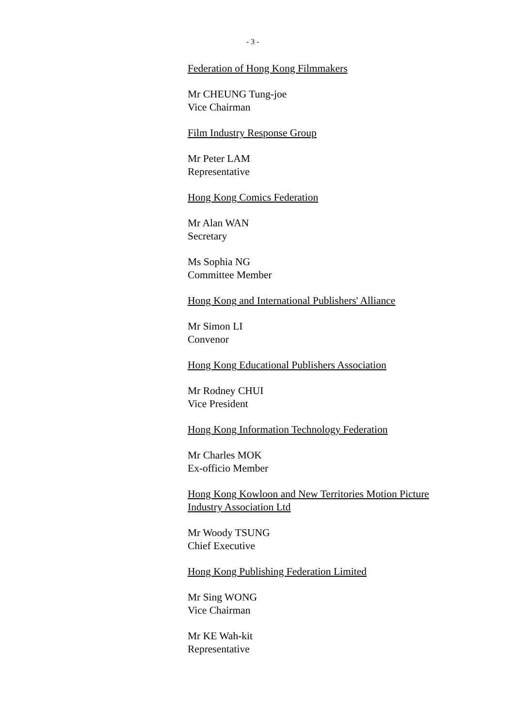- 3 -
Federation of Hong Kong Filmmakers
Mr CHEUNG Tung-joe
Vice Chairman
Film Industry Response Group
Mr Peter LAM
Representative
Hong Kong Comics Federation
Mr Alan WAN
Secretary
Ms Sophia NG
Committee Member
Hong Kong and International Publishers' Alliance
Mr Simon LI
Convenor
Hong Kong Educational Publishers Association
Mr Rodney CHUI
Vice President
Hong Kong Information Technology Federation
Mr Charles MOK
Ex-officio Member
Hong Kong Kowloon and New Territories Motion Picture Industry Association Ltd
Mr Woody TSUNG
Chief Executive
Hong Kong Publishing Federation Limited
Mr Sing WONG
Vice Chairman
Mr KE Wah-kit
Representative